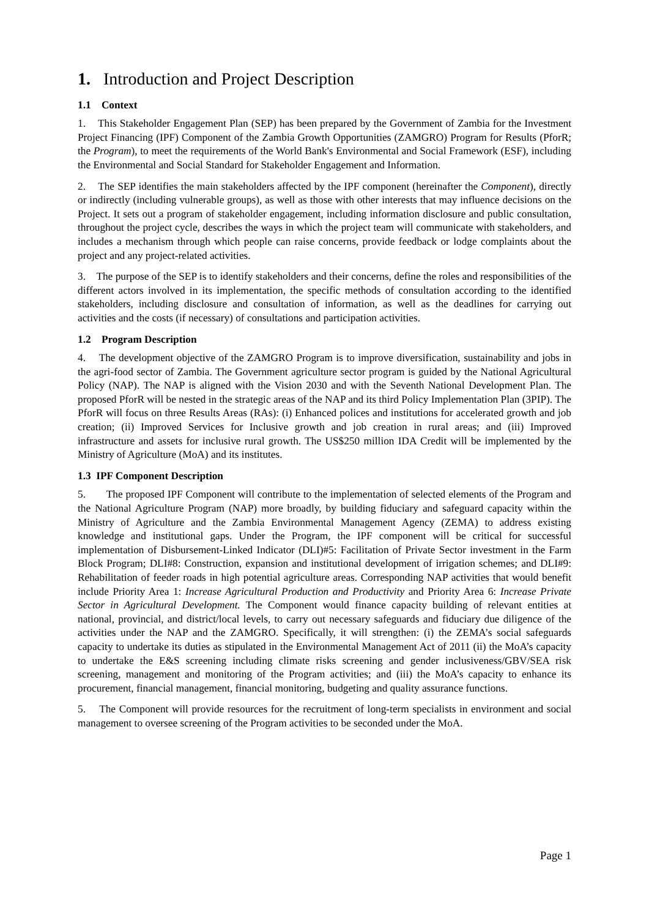1. Introduction and Project Description
1.1 Context
1. This Stakeholder Engagement Plan (SEP) has been prepared by the Government of Zambia for the Investment Project Financing (IPF) Component of the Zambia Growth Opportunities (ZAMGRO) Program for Results (PforR; the Program), to meet the requirements of the World Bank's Environmental and Social Framework (ESF), including the Environmental and Social Standard for Stakeholder Engagement and Information.
2. The SEP identifies the main stakeholders affected by the IPF component (hereinafter the Component), directly or indirectly (including vulnerable groups), as well as those with other interests that may influence decisions on the Project. It sets out a program of stakeholder engagement, including information disclosure and public consultation, throughout the project cycle, describes the ways in which the project team will communicate with stakeholders, and includes a mechanism through which people can raise concerns, provide feedback or lodge complaints about the project and any project-related activities.
3. The purpose of the SEP is to identify stakeholders and their concerns, define the roles and responsibilities of the different actors involved in its implementation, the specific methods of consultation according to the identified stakeholders, including disclosure and consultation of information, as well as the deadlines for carrying out activities and the costs (if necessary) of consultations and participation activities.
1.2 Program Description
4. The development objective of the ZAMGRO Program is to improve diversification, sustainability and jobs in the agri-food sector of Zambia. The Government agriculture sector program is guided by the National Agricultural Policy (NAP). The NAP is aligned with the Vision 2030 and with the Seventh National Development Plan. The proposed PforR will be nested in the strategic areas of the NAP and its third Policy Implementation Plan (3PIP). The PforR will focus on three Results Areas (RAs): (i) Enhanced polices and institutions for accelerated growth and job creation; (ii) Improved Services for Inclusive growth and job creation in rural areas; and (iii) Improved infrastructure and assets for inclusive rural growth. The US$250 million IDA Credit will be implemented by the Ministry of Agriculture (MoA) and its institutes.
1.3 IPF Component Description
5. The proposed IPF Component will contribute to the implementation of selected elements of the Program and the National Agriculture Program (NAP) more broadly, by building fiduciary and safeguard capacity within the Ministry of Agriculture and the Zambia Environmental Management Agency (ZEMA) to address existing knowledge and institutional gaps. Under the Program, the IPF component will be critical for successful implementation of Disbursement-Linked Indicator (DLI)#5: Facilitation of Private Sector investment in the Farm Block Program; DLI#8: Construction, expansion and institutional development of irrigation schemes; and DLI#9: Rehabilitation of feeder roads in high potential agriculture areas. Corresponding NAP activities that would benefit include Priority Area 1: Increase Agricultural Production and Productivity and Priority Area 6: Increase Private Sector in Agricultural Development. The Component would finance capacity building of relevant entities at national, provincial, and district/local levels, to carry out necessary safeguards and fiduciary due diligence of the activities under the NAP and the ZAMGRO. Specifically, it will strengthen: (i) the ZEMA’s social safeguards capacity to undertake its duties as stipulated in the Environmental Management Act of 2011 (ii) the MoA’s capacity to undertake the E&S screening including climate risks screening and gender inclusiveness/GBV/SEA risk screening, management and monitoring of the Program activities; and (iii) the MoA’s capacity to enhance its procurement, financial management, financial monitoring, budgeting and quality assurance functions.
5. The Component will provide resources for the recruitment of long-term specialists in environment and social management to oversee screening of the Program activities to be seconded under the MoA.
Page 1